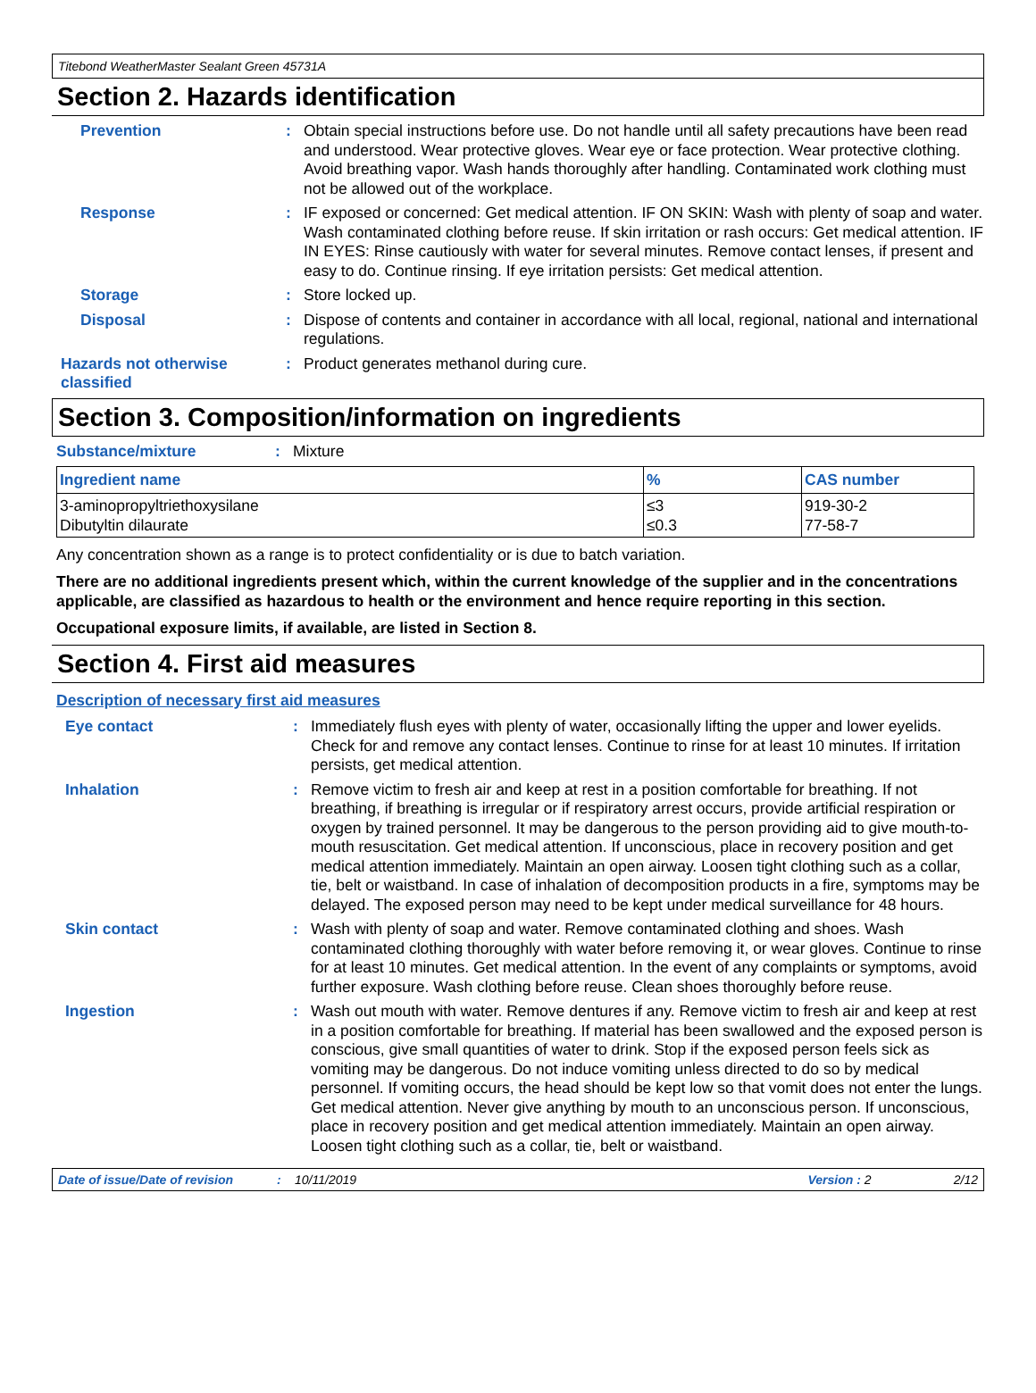Titebond WeatherMaster Sealant Green 45731A
Section 2. Hazards identification
Prevention : Obtain special instructions before use. Do not handle until all safety precautions have been read and understood. Wear protective gloves. Wear eye or face protection. Wear protective clothing. Avoid breathing vapor. Wash hands thoroughly after handling. Contaminated work clothing must not be allowed out of the workplace.
Response : IF exposed or concerned: Get medical attention. IF ON SKIN: Wash with plenty of soap and water. Wash contaminated clothing before reuse. If skin irritation or rash occurs: Get medical attention. IF IN EYES: Rinse cautiously with water for several minutes. Remove contact lenses, if present and easy to do. Continue rinsing. If eye irritation persists: Get medical attention.
Storage : Store locked up.
Disposal : Dispose of contents and container in accordance with all local, regional, national and international regulations.
Hazards not otherwise classified
: Product generates methanol during cure.
Section 3. Composition/information on ingredients
Substance/mixture : Mixture
| Ingredient name | % | CAS number |
| --- | --- | --- |
| 3-aminopropyltriethoxysilane Dibutyltin dilaurate | ≤3 ≤0.3 | 919-30-2 77-58-7 |
Any concentration shown as a range is to protect confidentiality or is due to batch variation.
There are no additional ingredients present which, within the current knowledge of the supplier and in the concentrations applicable, are classified as hazardous to health or the environment and hence require reporting in this section.
Occupational exposure limits, if available, are listed in Section 8.
Section 4. First aid measures
Description of necessary first aid measures
Eye contact : Immediately flush eyes with plenty of water, occasionally lifting the upper and lower eyelids. Check for and remove any contact lenses. Continue to rinse for at least 10 minutes. If irritation persists, get medical attention.
Inhalation : Remove victim to fresh air and keep at rest in a position comfortable for breathing. If not breathing, if breathing is irregular or if respiratory arrest occurs, provide artificial respiration or oxygen by trained personnel. It may be dangerous to the person providing aid to give mouth-to-mouth resuscitation. Get medical attention. If unconscious, place in recovery position and get medical attention immediately. Maintain an open airway. Loosen tight clothing such as a collar, tie, belt or waistband. In case of inhalation of decomposition products in a fire, symptoms may be delayed. The exposed person may need to be kept under medical surveillance for 48 hours.
Skin contact : Wash with plenty of soap and water. Remove contaminated clothing and shoes. Wash contaminated clothing thoroughly with water before removing it, or wear gloves. Continue to rinse for at least 10 minutes. Get medical attention. In the event of any complaints or symptoms, avoid further exposure. Wash clothing before reuse. Clean shoes thoroughly before reuse.
Ingestion : Wash out mouth with water. Remove dentures if any. Remove victim to fresh air and keep at rest in a position comfortable for breathing. If material has been swallowed and the exposed person is conscious, give small quantities of water to drink. Stop if the exposed person feels sick as vomiting may be dangerous. Do not induce vomiting unless directed to do so by medical personnel. If vomiting occurs, the head should be kept low so that vomit does not enter the lungs. Get medical attention. Never give anything by mouth to an unconscious person. If unconscious, place in recovery position and get medical attention immediately. Maintain an open airway. Loosen tight clothing such as a collar, tie, belt or waistband.
Date of issue/Date of revision: 10/11/2019 Version : 2 2/12